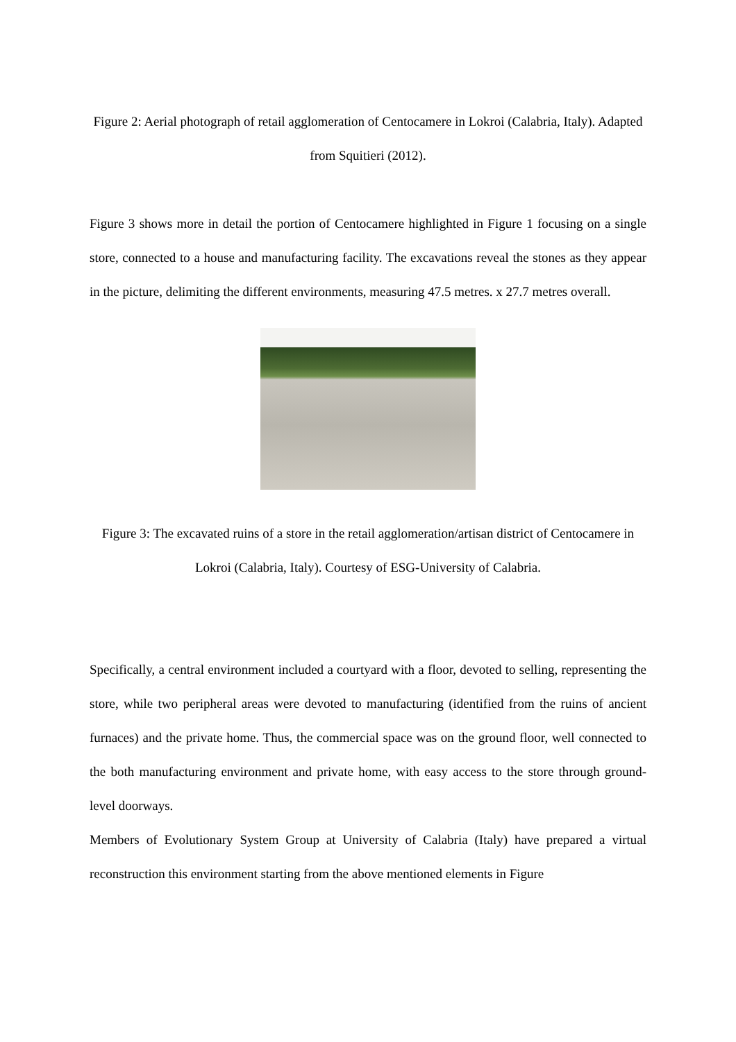Figure 2: Aerial photograph of retail agglomeration of Centocamere in Lokroi (Calabria, Italy). Adapted from Squitieri (2012).
Figure 3 shows more in detail the portion of Centocamere highlighted in Figure 1 focusing on a single store, connected to a house and manufacturing facility. The excavations reveal the stones as they appear in the picture, delimiting the different environments, measuring 47.5 metres. x 27.7 metres overall.
Figure 3: The excavated ruins of a store in the retail agglomeration/artisan district of Centocamere in Lokroi (Calabria, Italy). Courtesy of ESG-University of Calabria.
Specifically, a central environment included a courtyard with a floor, devoted to selling, representing the store, while two peripheral areas were devoted to manufacturing (identified from the ruins of ancient furnaces) and the private home. Thus, the commercial space was on the ground floor, well connected to the both manufacturing environment and private home, with easy access to the store through ground-level doorways.
Members of Evolutionary System Group at University of Calabria (Italy) have prepared a virtual reconstruction this environment starting from the above mentioned elements in Figure